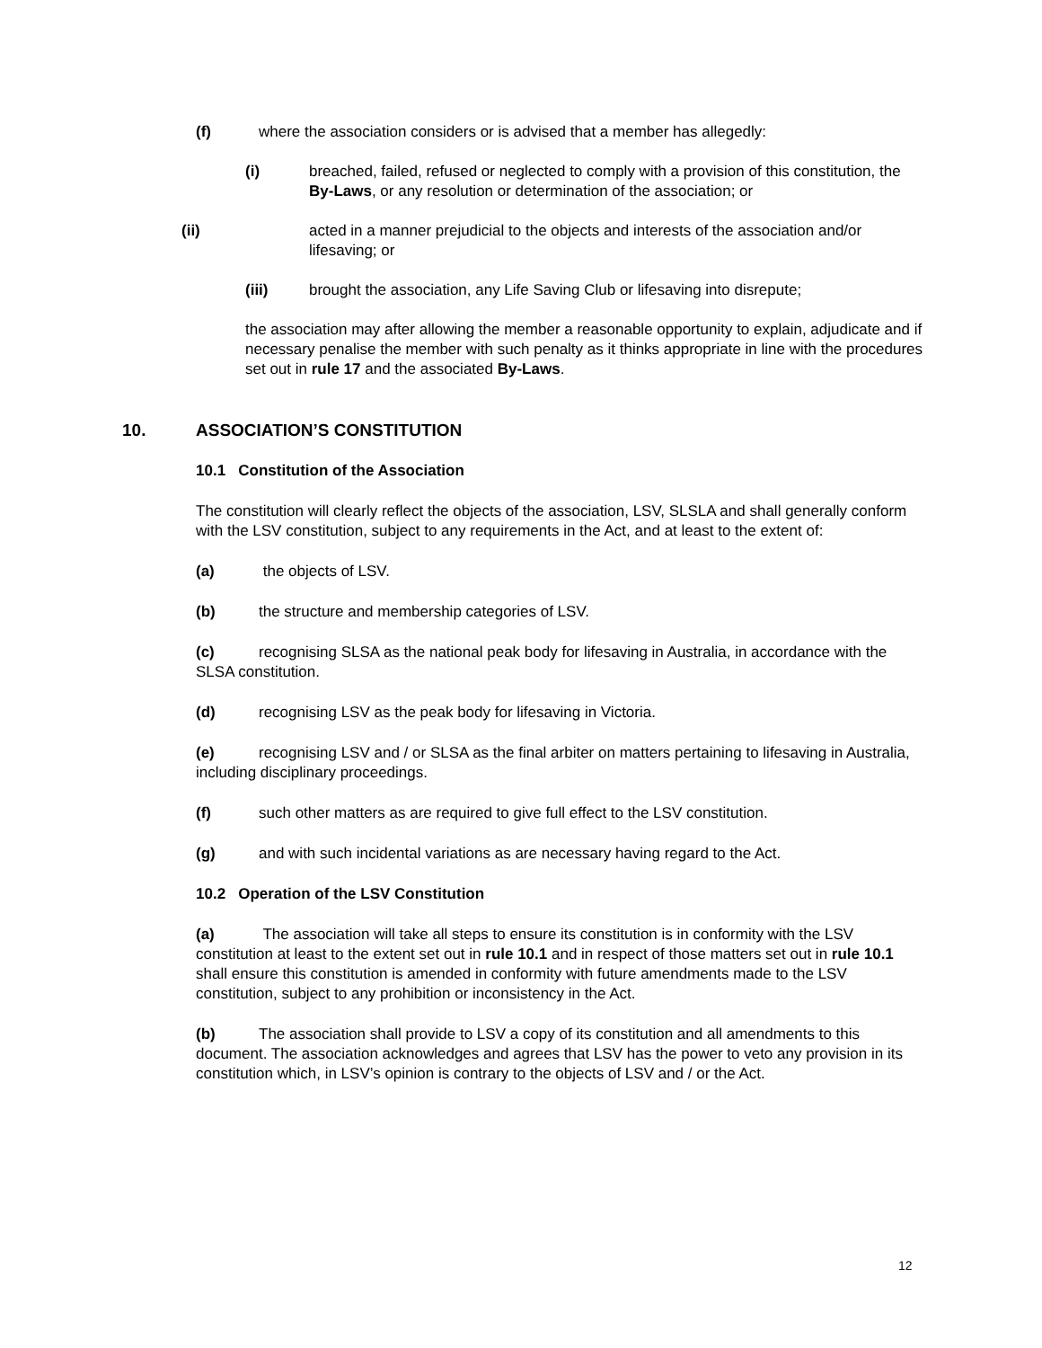(f) where the association considers or is advised that a member has allegedly:
(i) breached, failed, refused or neglected to comply with a provision of this constitution, the By-Laws, or any resolution or determination of the association; or
(ii) acted in a manner prejudicial to the objects and interests of the association and/or lifesaving; or
(iii) brought the association, any Life Saving Club or lifesaving into disrepute;
the association may after allowing the member a reasonable opportunity to explain, adjudicate and if necessary penalise the member with such penalty as it thinks appropriate in line with the procedures set out in rule 17 and the associated By-Laws.
10. ASSOCIATION’S CONSTITUTION
10.1 Constitution of the Association
The constitution will clearly reflect the objects of the association, LSV, SLSLA and shall generally conform with the LSV constitution, subject to any requirements in the Act, and at least to the extent of:
(a) the objects of LSV.
(b) the structure and membership categories of LSV.
(c) recognising SLSA as the national peak body for lifesaving in Australia, in accordance with the SLSA constitution.
(d) recognising LSV as the peak body for lifesaving in Victoria.
(e) recognising LSV and / or SLSA as the final arbiter on matters pertaining to lifesaving in Australia, including disciplinary proceedings.
(f) such other matters as are required to give full effect to the LSV constitution.
(g) and with such incidental variations as are necessary having regard to the Act.
10.2 Operation of the LSV Constitution
(a) The association will take all steps to ensure its constitution is in conformity with the LSV constitution at least to the extent set out in rule 10.1 and in respect of those matters set out in rule 10.1 shall ensure this constitution is amended in conformity with future amendments made to the LSV constitution, subject to any prohibition or inconsistency in the Act.
(b) The association shall provide to LSV a copy of its constitution and all amendments to this document. The association acknowledges and agrees that LSV has the power to veto any provision in its constitution which, in LSV’s opinion is contrary to the objects of LSV and / or the Act.
12